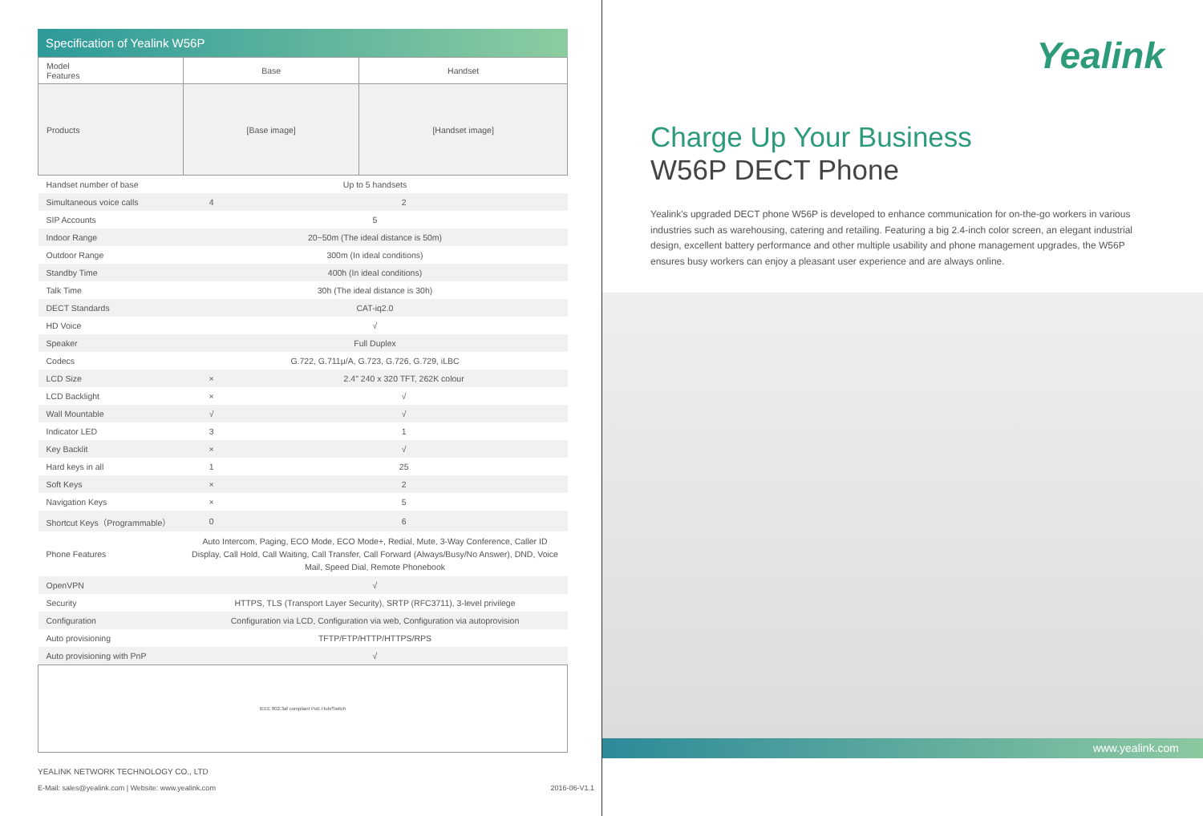Specification of Yealink W56P
| Model Features | Base | Handset |
| --- | --- | --- |
| Products | [Base image] | [Handset image] |
| Handset number of base | Up to 5 handsets | |
| Simultaneous voice calls | 4 | 2 |
| SIP Accounts | 5 | |
| Indoor Range | 20~50m (The ideal distance is 50m) | |
| Outdoor Range | 300m (In ideal conditions) | |
| Standby Time | 400h (In ideal conditions) | |
| Talk Time | 30h (The ideal distance is 30h) | |
| DECT Standards | CAT-iq2.0 | |
| HD Voice | √ | |
| Speaker | Full Duplex | |
| Codecs | G.722, G.711μ/A, G.723, G.726, G.729, iLBC | |
| LCD Size | × | 2.4" 240 x 320 TFT, 262K colour |
| LCD Backlight | × | √ |
| Wall Mountable | √ | √ |
| Indicator LED | 3 | 1 |
| Key Backlit | × | √ |
| Hard keys in all | 1 | 25 |
| Soft Keys | × | 2 |
| Navigation Keys | × | 5 |
| Shortcut Keys（Programmable） | 0 | 6 |
| Phone Features | Auto Intercom, Paging, ECO Mode, ECO Mode+, Redial, Mute, 3-Way Conference, Caller ID Display, Call Hold, Call Waiting, Call Transfer, Call Forward (Always/Busy/No Answer), DND, Voice Mail, Speed Dial, Remote Phonebook | |
| OpenVPN | √ | |
| Security | HTTPS, TLS (Transport Layer Security), SRTP (RFC3711), 3-level privilege | |
| Configuration | Configuration via LCD, Configuration via web, Configuration via autoprovision | |
| Auto provisioning | TFTP/FTP/HTTP/HTTPS/RPS | |
| Auto provisioning with PnP | √ | |
| IEEE 802.3af compliant PoE Hub/Switch | | |
YEALINK NETWORK TECHNOLOGY CO., LTD
E-Mail: sales@yealink.com | Website: www.yealink.com 2016-06-V1.1
Yealink
Charge Up Your Business
W56P DECT Phone
Yealink's upgraded DECT phone W56P is developed to enhance communication for on-the-go workers in various industries such as warehousing, catering and retailing. Featuring a big 2.4-inch color screen, an elegant industrial design, excellent battery performance and other multiple usability and phone management upgrades, the W56P ensures busy workers can enjoy a pleasant user experience and are always online.
www.yealink.com